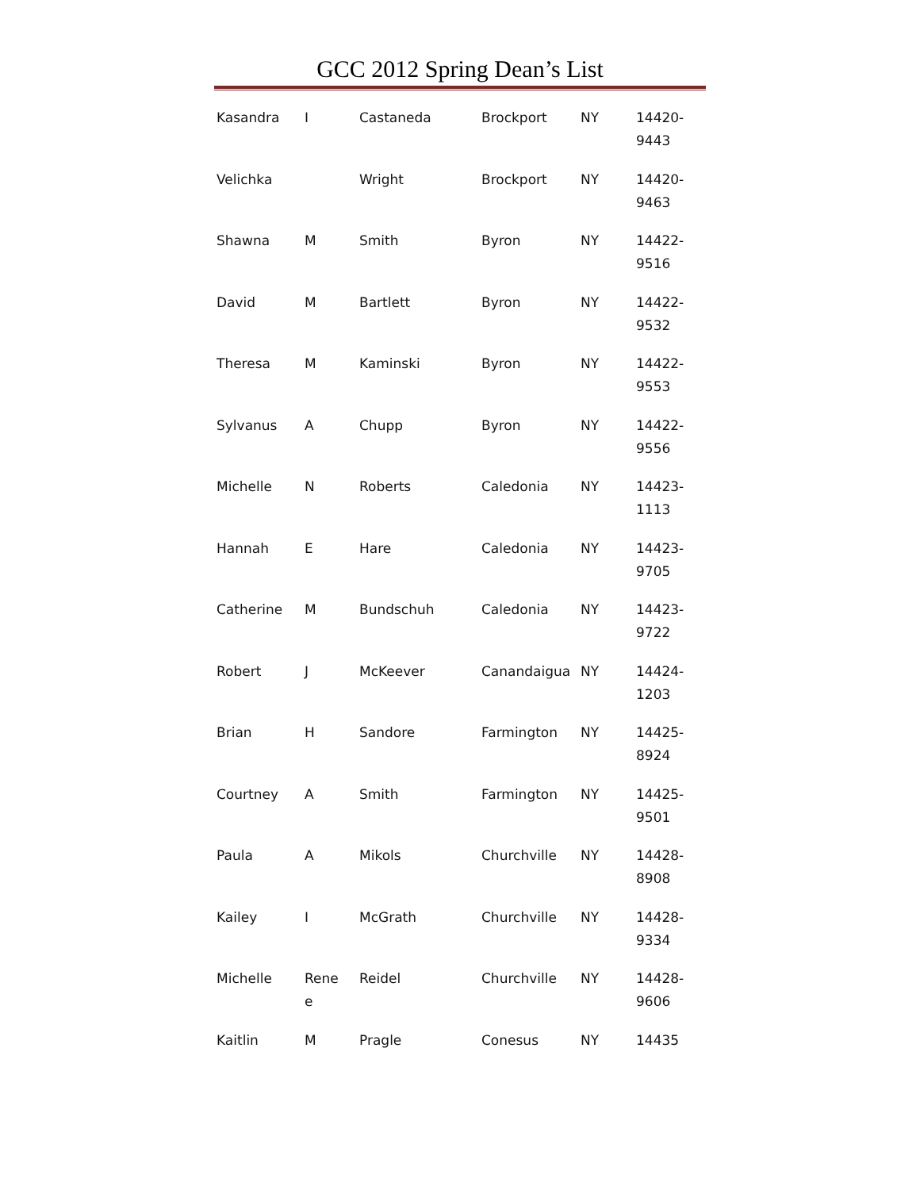GCC 2012 Spring Dean’s List
| Kasandra | I | Castaneda | Brockport | NY | 14420- 9443 |
| Velichka | | Wright | Brockport | NY | 14420- 9463 |
| Shawna | M | Smith | Byron | NY | 14422- 9516 |
| David | M | Bartlett | Byron | NY | 14422- 9532 |
| Theresa | M | Kaminski | Byron | NY | 14422- 9553 |
| Sylvanus | A | Chupp | Byron | NY | 14422- 9556 |
| Michelle | N | Roberts | Caledonia | NY | 14423- 1113 |
| Hannah | E | Hare | Caledonia | NY | 14423- 9705 |
| Catherine | M | Bundschuh | Caledonia | NY | 14423- 9722 |
| Robert | J | McKeever | Canandaigua | NY | 14424- 1203 |
| Brian | H | Sandore | Farmington | NY | 14425- 8924 |
| Courtney | A | Smith | Farmington | NY | 14425- 9501 |
| Paula | A | Mikols | Churchville | NY | 14428- 8908 |
| Kailey | I | McGrath | Churchville | NY | 14428- 9334 |
| Michelle | Rene e | Reidel | Churchville | NY | 14428- 9606 |
| Kaitlin | M | Pragle | Conesus | NY | 14435 |